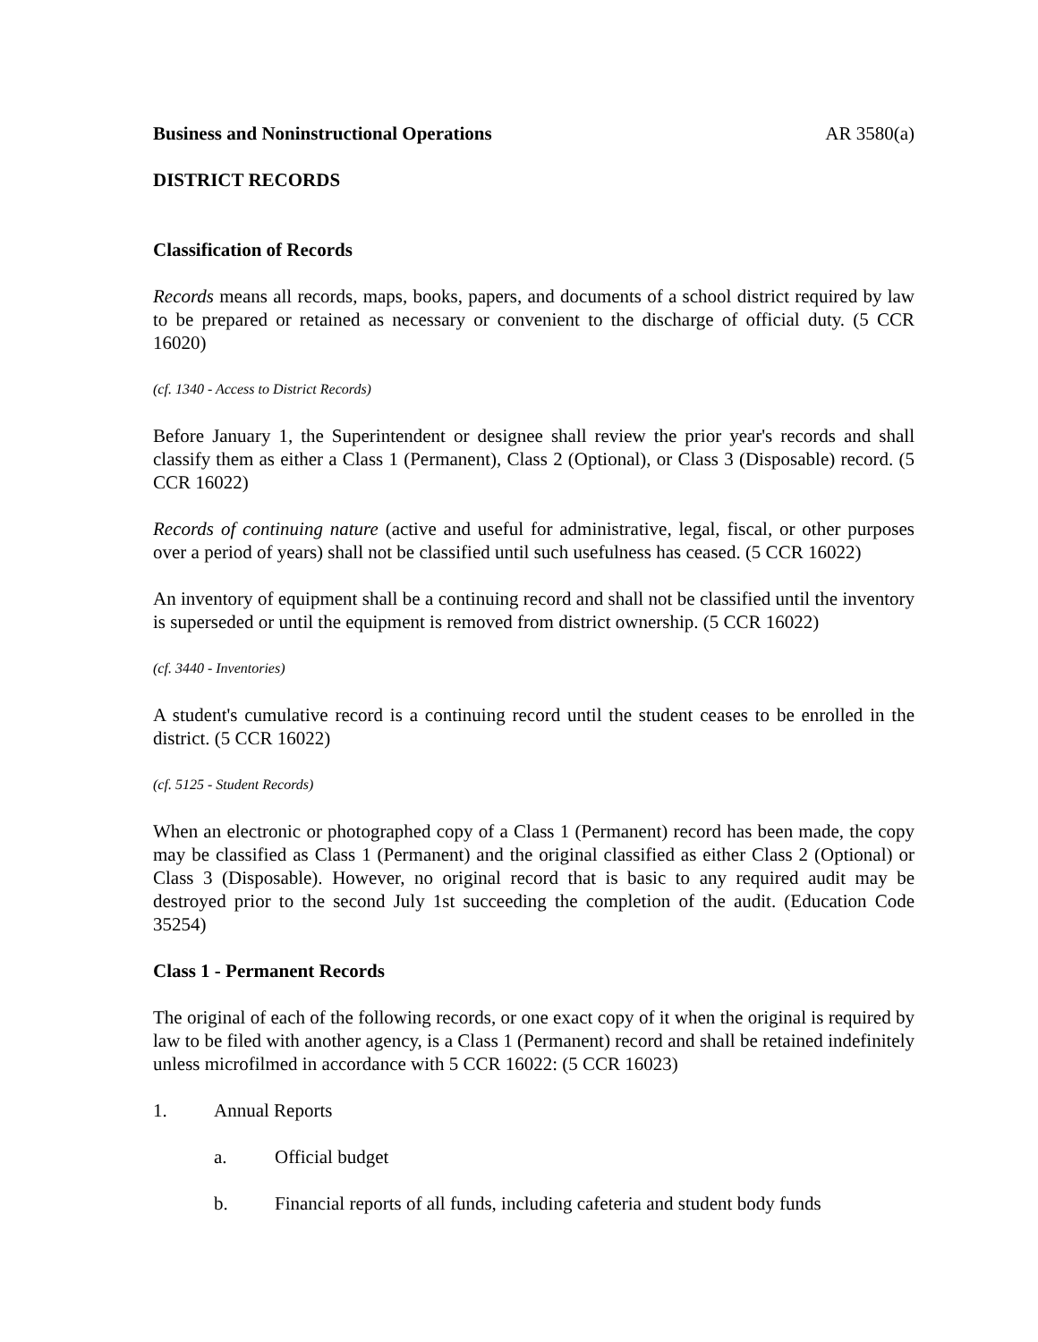Business and Noninstructional Operations AR 3580(a)
DISTRICT RECORDS
Classification of Records
Records means all records, maps, books, papers, and documents of a school district required by law to be prepared or retained as necessary or convenient to the discharge of official duty. (5 CCR 16020)
(cf. 1340 - Access to District Records)
Before January 1, the Superintendent or designee shall review the prior year's records and shall classify them as either a Class 1 (Permanent), Class 2 (Optional), or Class 3 (Disposable) record. (5 CCR 16022)
Records of continuing nature (active and useful for administrative, legal, fiscal, or other purposes over a period of years) shall not be classified until such usefulness has ceased. (5 CCR 16022)
An inventory of equipment shall be a continuing record and shall not be classified until the inventory is superseded or until the equipment is removed from district ownership. (5 CCR 16022)
(cf. 3440 - Inventories)
A student's cumulative record is a continuing record until the student ceases to be enrolled in the district. (5 CCR 16022)
(cf. 5125 - Student Records)
When an electronic or photographed copy of a Class 1 (Permanent) record has been made, the copy may be classified as Class 1 (Permanent) and the original classified as either Class 2 (Optional) or Class 3 (Disposable). However, no original record that is basic to any required audit may be destroyed prior to the second July 1st succeeding the completion of the audit. (Education Code 35254)
Class 1 - Permanent Records
The original of each of the following records, or one exact copy of it when the original is required by law to be filed with another agency, is a Class 1 (Permanent) record and shall be retained indefinitely unless microfilmed in accordance with 5 CCR 16022: (5 CCR 16023)
1. Annual Reports
a. Official budget
b. Financial reports of all funds, including cafeteria and student body funds